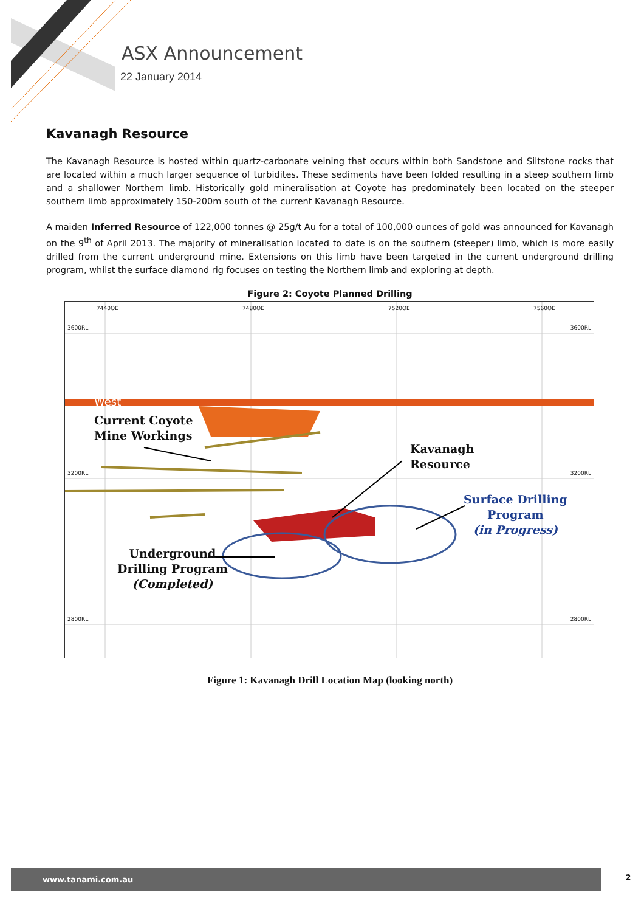ASX Announcement
22 January 2014
Kavanagh Resource
The Kavanagh Resource is hosted within quartz-carbonate veining that occurs within both Sandstone and Siltstone rocks that are located within a much larger sequence of turbidites. These sediments have been folded resulting in a steep southern limb and a shallower Northern limb. Historically gold mineralisation at Coyote has predominately been located on the steeper southern limb approximately 150-200m south of the current Kavanagh Resource.
A maiden Inferred Resource of 122,000 tonnes @ 25g/t Au for a total of 100,000 ounces of gold was announced for Kavanagh on the 9<sup>th</sup> of April 2013. The majority of mineralisation located to date is on the southern (steeper) limb, which is more easily drilled from the current underground mine. Extensions on this limb have been targeted in the current underground drilling program, whilst the surface diamond rig focuses on testing the Northern limb and exploring at depth.
Figure 2: Coyote Planned Drilling
3600RL 3600RL
3200RL 3200RL
2800RL 2800RL
7440OE 7480OE 7520OE 7560OE
West
Current Coyote
Mine Workings
Kavanagh
Resource
Surface Drilling
Program
(in Progress)
Underground
Drilling Program
(Completed)
Figure 1: Kavanagh Drill Location Map (looking north)
www.tanami.com.au 2